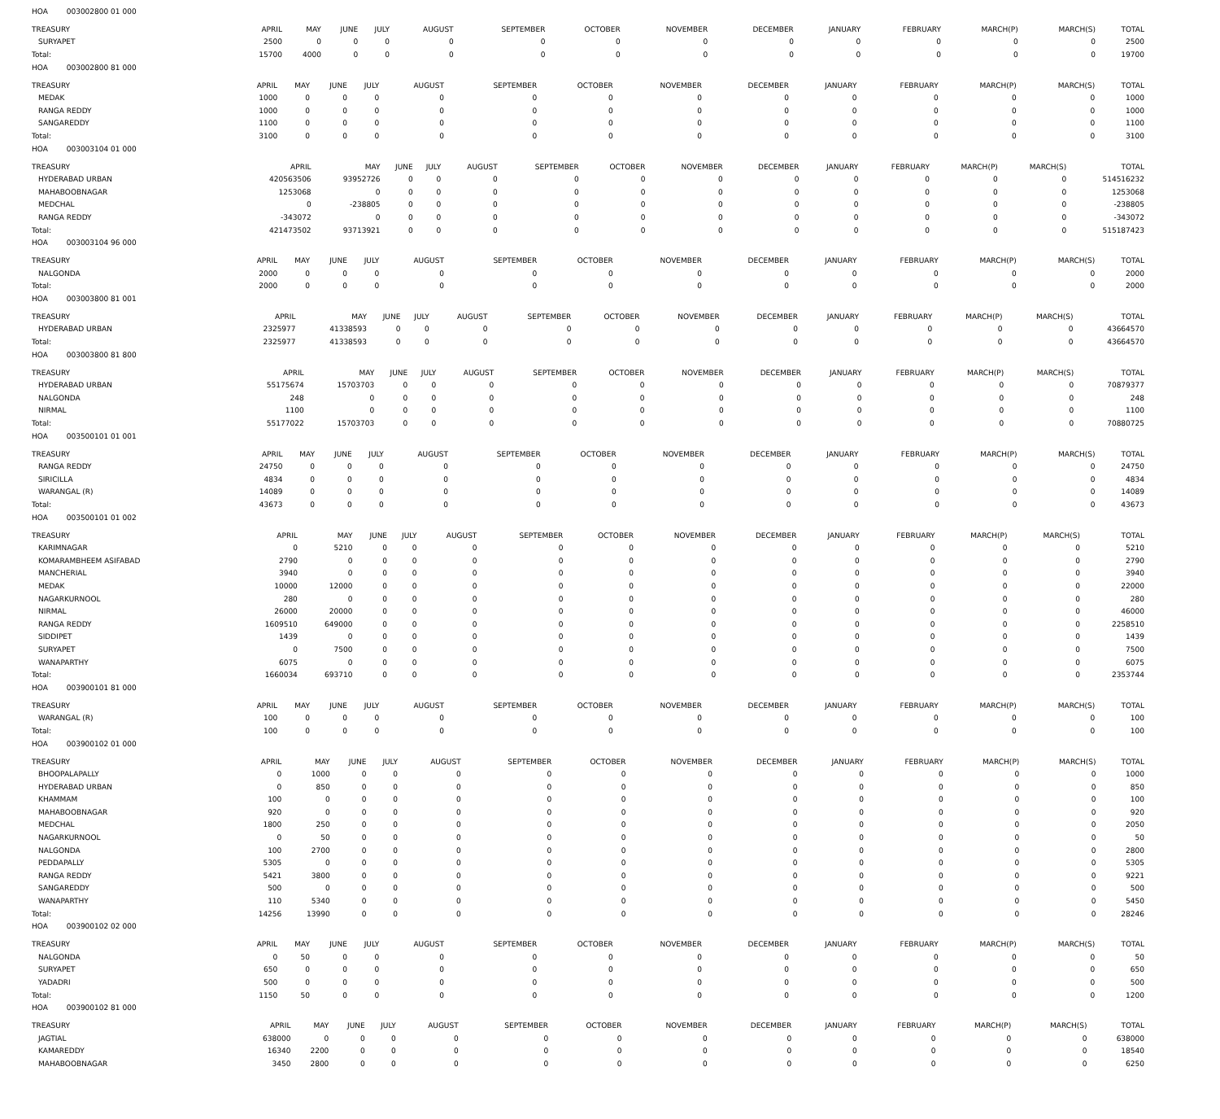HOA 003002800 01 000
| TREASURY | APRIL | MAY | JUNE | JULY | AUGUST | SEPTEMBER | OCTOBER | NOVEMBER | DECEMBER | JANUARY | FEBRUARY | MARCH(P) | MARCH(S) | TOTAL |
| --- | --- | --- | --- | --- | --- | --- | --- | --- | --- | --- | --- | --- | --- | --- |
| SURYAPET | 2500 | 0 | 0 | 0 | 0 | 0 | 0 | 0 | 0 | 0 | 0 | 0 | 0 | 2500 |
| Total: | 15700 | 4000 | 0 | 0 | 0 | 0 | 0 | 0 | 0 | 0 | 0 | 0 | 0 | 19700 |
HOA 003002800 81 000
| TREASURY | APRIL | MAY | JUNE | JULY | AUGUST | SEPTEMBER | OCTOBER | NOVEMBER | DECEMBER | JANUARY | FEBRUARY | MARCH(P) | MARCH(S) | TOTAL |
| --- | --- | --- | --- | --- | --- | --- | --- | --- | --- | --- | --- | --- | --- | --- |
| MEDAK | 1000 | 0 | 0 | 0 | 0 | 0 | 0 | 0 | 0 | 0 | 0 | 0 | 0 | 1000 |
| RANGA REDDY | 1000 | 0 | 0 | 0 | 0 | 0 | 0 | 0 | 0 | 0 | 0 | 0 | 0 | 1000 |
| SANGAREDDY | 1100 | 0 | 0 | 0 | 0 | 0 | 0 | 0 | 0 | 0 | 0 | 0 | 0 | 1100 |
| Total: | 3100 | 0 | 0 | 0 | 0 | 0 | 0 | 0 | 0 | 0 | 0 | 0 | 0 | 3100 |
HOA 003003104 01 000
| TREASURY | APRIL | MAY | JUNE | JULY | AUGUST | SEPTEMBER | OCTOBER | NOVEMBER | DECEMBER | JANUARY | FEBRUARY | MARCH(P) | MARCH(S) | TOTAL |
| --- | --- | --- | --- | --- | --- | --- | --- | --- | --- | --- | --- | --- | --- | --- |
| HYDERABAD URBAN | 420563506 | 93952726 | 0 | 0 | 0 | 0 | 0 | 0 | 0 | 0 | 0 | 0 | 0 | 514516232 |
| MAHABOOBNAGAR | 1253068 | 0 | 0 | 0 | 0 | 0 | 0 | 0 | 0 | 0 | 0 | 0 | 0 | 1253068 |
| MEDCHAL | 0 | -238805 | 0 | 0 | 0 | 0 | 0 | 0 | 0 | 0 | 0 | 0 | 0 | -238805 |
| RANGA REDDY | -343072 | 0 | 0 | 0 | 0 | 0 | 0 | 0 | 0 | 0 | 0 | 0 | 0 | -343072 |
| Total: | 421473502 | 93713921 | 0 | 0 | 0 | 0 | 0 | 0 | 0 | 0 | 0 | 0 | 0 | 515187423 |
HOA 003003104 96 000
| TREASURY | APRIL | MAY | JUNE | JULY | AUGUST | SEPTEMBER | OCTOBER | NOVEMBER | DECEMBER | JANUARY | FEBRUARY | MARCH(P) | MARCH(S) | TOTAL |
| --- | --- | --- | --- | --- | --- | --- | --- | --- | --- | --- | --- | --- | --- | --- |
| NALGONDA | 2000 | 0 | 0 | 0 | 0 | 0 | 0 | 0 | 0 | 0 | 0 | 0 | 0 | 2000 |
| Total: | 2000 | 0 | 0 | 0 | 0 | 0 | 0 | 0 | 0 | 0 | 0 | 0 | 0 | 2000 |
HOA 003003800 81 001
| TREASURY | APRIL | MAY | JUNE | JULY | AUGUST | SEPTEMBER | OCTOBER | NOVEMBER | DECEMBER | JANUARY | FEBRUARY | MARCH(P) | MARCH(S) | TOTAL |
| --- | --- | --- | --- | --- | --- | --- | --- | --- | --- | --- | --- | --- | --- | --- |
| HYDERABAD URBAN | 2325977 | 41338593 | 0 | 0 | 0 | 0 | 0 | 0 | 0 | 0 | 0 | 0 | 0 | 43664570 |
| Total: | 2325977 | 41338593 | 0 | 0 | 0 | 0 | 0 | 0 | 0 | 0 | 0 | 0 | 0 | 43664570 |
HOA 003003800 81 800
| TREASURY | APRIL | MAY | JUNE | JULY | AUGUST | SEPTEMBER | OCTOBER | NOVEMBER | DECEMBER | JANUARY | FEBRUARY | MARCH(P) | MARCH(S) | TOTAL |
| --- | --- | --- | --- | --- | --- | --- | --- | --- | --- | --- | --- | --- | --- | --- |
| HYDERABAD URBAN | 55175674 | 15703703 | 0 | 0 | 0 | 0 | 0 | 0 | 0 | 0 | 0 | 0 | 0 | 70879377 |
| NALGONDA | 248 | 0 | 0 | 0 | 0 | 0 | 0 | 0 | 0 | 0 | 0 | 0 | 0 | 248 |
| NIRMAL | 1100 | 0 | 0 | 0 | 0 | 0 | 0 | 0 | 0 | 0 | 0 | 0 | 0 | 1100 |
| Total: | 55177022 | 15703703 | 0 | 0 | 0 | 0 | 0 | 0 | 0 | 0 | 0 | 0 | 0 | 70880725 |
HOA 003500101 01 001
| TREASURY | APRIL | MAY | JUNE | JULY | AUGUST | SEPTEMBER | OCTOBER | NOVEMBER | DECEMBER | JANUARY | FEBRUARY | MARCH(P) | MARCH(S) | TOTAL |
| --- | --- | --- | --- | --- | --- | --- | --- | --- | --- | --- | --- | --- | --- | --- |
| RANGA REDDY | 24750 | 0 | 0 | 0 | 0 | 0 | 0 | 0 | 0 | 0 | 0 | 0 | 0 | 24750 |
| SIRICILLA | 4834 | 0 | 0 | 0 | 0 | 0 | 0 | 0 | 0 | 0 | 0 | 0 | 0 | 4834 |
| WARANGAL (R) | 14089 | 0 | 0 | 0 | 0 | 0 | 0 | 0 | 0 | 0 | 0 | 0 | 0 | 14089 |
| Total: | 43673 | 0 | 0 | 0 | 0 | 0 | 0 | 0 | 0 | 0 | 0 | 0 | 0 | 43673 |
HOA 003500101 01 002
| TREASURY | APRIL | MAY | JUNE | JULY | AUGUST | SEPTEMBER | OCTOBER | NOVEMBER | DECEMBER | JANUARY | FEBRUARY | MARCH(P) | MARCH(S) | TOTAL |
| --- | --- | --- | --- | --- | --- | --- | --- | --- | --- | --- | --- | --- | --- | --- |
| KARIMNAGAR | 0 | 5210 | 0 | 0 | 0 | 0 | 0 | 0 | 0 | 0 | 0 | 0 | 0 | 5210 |
| KOMARAMBHEEM ASIFABAD | 2790 | 0 | 0 | 0 | 0 | 0 | 0 | 0 | 0 | 0 | 0 | 0 | 0 | 2790 |
| MANCHERIAL | 3940 | 0 | 0 | 0 | 0 | 0 | 0 | 0 | 0 | 0 | 0 | 0 | 0 | 3940 |
| MEDAK | 10000 | 12000 | 0 | 0 | 0 | 0 | 0 | 0 | 0 | 0 | 0 | 0 | 0 | 22000 |
| NAGARKURNOOL | 280 | 0 | 0 | 0 | 0 | 0 | 0 | 0 | 0 | 0 | 0 | 0 | 0 | 280 |
| NIRMAL | 26000 | 20000 | 0 | 0 | 0 | 0 | 0 | 0 | 0 | 0 | 0 | 0 | 0 | 46000 |
| RANGA REDDY | 1609510 | 649000 | 0 | 0 | 0 | 0 | 0 | 0 | 0 | 0 | 0 | 0 | 0 | 2258510 |
| SIDDIPET | 1439 | 0 | 0 | 0 | 0 | 0 | 0 | 0 | 0 | 0 | 0 | 0 | 0 | 1439 |
| SURYAPET | 0 | 7500 | 0 | 0 | 0 | 0 | 0 | 0 | 0 | 0 | 0 | 0 | 0 | 7500 |
| WANAPARTHY | 6075 | 0 | 0 | 0 | 0 | 0 | 0 | 0 | 0 | 0 | 0 | 0 | 0 | 6075 |
| Total: | 1660034 | 693710 | 0 | 0 | 0 | 0 | 0 | 0 | 0 | 0 | 0 | 0 | 0 | 2353744 |
HOA 003900101 81 000
| TREASURY | APRIL | MAY | JUNE | JULY | AUGUST | SEPTEMBER | OCTOBER | NOVEMBER | DECEMBER | JANUARY | FEBRUARY | MARCH(P) | MARCH(S) | TOTAL |
| --- | --- | --- | --- | --- | --- | --- | --- | --- | --- | --- | --- | --- | --- | --- |
| WARANGAL (R) | 100 | 0 | 0 | 0 | 0 | 0 | 0 | 0 | 0 | 0 | 0 | 0 | 0 | 100 |
| Total: | 100 | 0 | 0 | 0 | 0 | 0 | 0 | 0 | 0 | 0 | 0 | 0 | 0 | 100 |
HOA 003900102 01 000
| TREASURY | APRIL | MAY | JUNE | JULY | AUGUST | SEPTEMBER | OCTOBER | NOVEMBER | DECEMBER | JANUARY | FEBRUARY | MARCH(P) | MARCH(S) | TOTAL |
| --- | --- | --- | --- | --- | --- | --- | --- | --- | --- | --- | --- | --- | --- | --- |
| BHOOPALAPALLY | 0 | 1000 | 0 | 0 | 0 | 0 | 0 | 0 | 0 | 0 | 0 | 0 | 0 | 1000 |
| HYDERABAD URBAN | 0 | 850 | 0 | 0 | 0 | 0 | 0 | 0 | 0 | 0 | 0 | 0 | 0 | 850 |
| KHAMMAM | 100 | 0 | 0 | 0 | 0 | 0 | 0 | 0 | 0 | 0 | 0 | 0 | 0 | 100 |
| MAHABOOBNAGAR | 920 | 0 | 0 | 0 | 0 | 0 | 0 | 0 | 0 | 0 | 0 | 0 | 0 | 920 |
| MEDCHAL | 1800 | 250 | 0 | 0 | 0 | 0 | 0 | 0 | 0 | 0 | 0 | 0 | 0 | 2050 |
| NAGARKURNOOL | 0 | 50 | 0 | 0 | 0 | 0 | 0 | 0 | 0 | 0 | 0 | 0 | 0 | 50 |
| NALGONDA | 100 | 2700 | 0 | 0 | 0 | 0 | 0 | 0 | 0 | 0 | 0 | 0 | 0 | 2800 |
| PEDDAPALLY | 5305 | 0 | 0 | 0 | 0 | 0 | 0 | 0 | 0 | 0 | 0 | 0 | 0 | 5305 |
| RANGA REDDY | 5421 | 3800 | 0 | 0 | 0 | 0 | 0 | 0 | 0 | 0 | 0 | 0 | 0 | 9221 |
| SANGAREDDY | 500 | 0 | 0 | 0 | 0 | 0 | 0 | 0 | 0 | 0 | 0 | 0 | 0 | 500 |
| WANAPARTHY | 110 | 5340 | 0 | 0 | 0 | 0 | 0 | 0 | 0 | 0 | 0 | 0 | 0 | 5450 |
| Total: | 14256 | 13990 | 0 | 0 | 0 | 0 | 0 | 0 | 0 | 0 | 0 | 0 | 0 | 28246 |
HOA 003900102 02 000
| TREASURY | APRIL | MAY | JUNE | JULY | AUGUST | SEPTEMBER | OCTOBER | NOVEMBER | DECEMBER | JANUARY | FEBRUARY | MARCH(P) | MARCH(S) | TOTAL |
| --- | --- | --- | --- | --- | --- | --- | --- | --- | --- | --- | --- | --- | --- | --- |
| NALGONDA | 0 | 50 | 0 | 0 | 0 | 0 | 0 | 0 | 0 | 0 | 0 | 0 | 0 | 50 |
| SURYAPET | 650 | 0 | 0 | 0 | 0 | 0 | 0 | 0 | 0 | 0 | 0 | 0 | 0 | 650 |
| YADADRI | 500 | 0 | 0 | 0 | 0 | 0 | 0 | 0 | 0 | 0 | 0 | 0 | 0 | 500 |
| Total: | 1150 | 50 | 0 | 0 | 0 | 0 | 0 | 0 | 0 | 0 | 0 | 0 | 0 | 1200 |
HOA 003900102 81 000
| TREASURY | APRIL | MAY | JUNE | JULY | AUGUST | SEPTEMBER | OCTOBER | NOVEMBER | DECEMBER | JANUARY | FEBRUARY | MARCH(P) | MARCH(S) | TOTAL |
| --- | --- | --- | --- | --- | --- | --- | --- | --- | --- | --- | --- | --- | --- | --- |
| JAGTIAL | 638000 | 0 | 0 | 0 | 0 | 0 | 0 | 0 | 0 | 0 | 0 | 0 | 0 | 638000 |
| KAMAREDDY | 16340 | 2200 | 0 | 0 | 0 | 0 | 0 | 0 | 0 | 0 | 0 | 0 | 0 | 18540 |
| MAHABOOBNAGAR | 3450 | 2800 | 0 | 0 | 0 | 0 | 0 | 0 | 0 | 0 | 0 | 0 | 0 | 6250 |